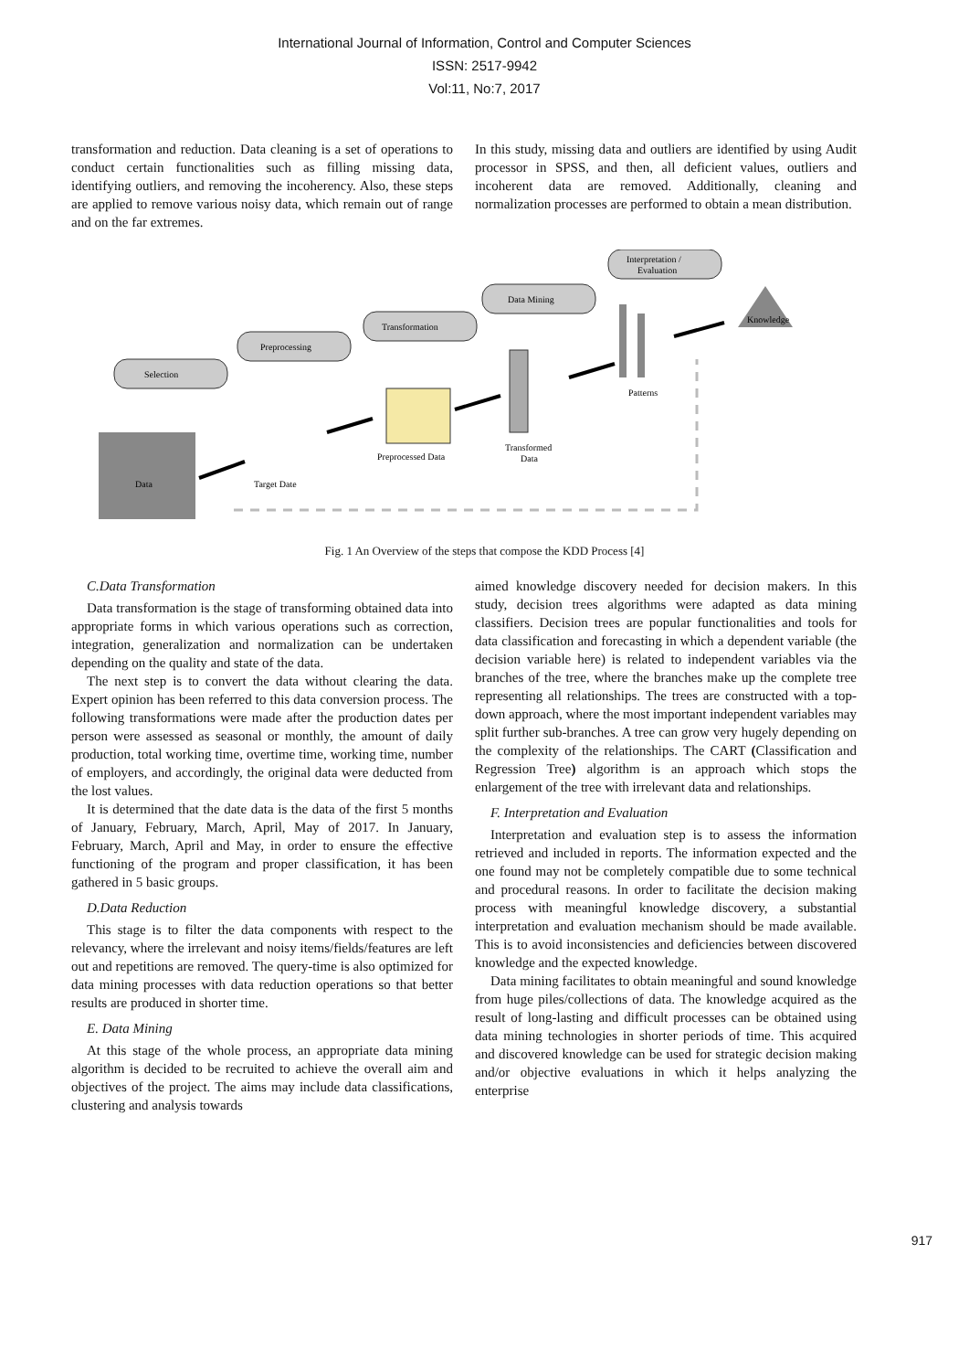International Journal of Information, Control and Computer Sciences
ISSN: 2517-9942
Vol:11, No:7, 2017
transformation and reduction. Data cleaning is a set of operations to conduct certain functionalities such as filling missing data, identifying outliers, and removing the incoherency. Also, these steps are applied to remove various noisy data, which remain out of range and on the far extremes.
In this study, missing data and outliers are identified by using Audit processor in SPSS, and then, all deficient values, outliers and incoherent data are removed. Additionally, cleaning and normalization processes are performed to obtain a mean distribution.
Selection
Preprocessing
Transformation
Data Mining
Interpretation /
Evaluation
Data
Target Date
Preprocessed Data
Transformed
Data
Patterns
Knowledge
Fig. 1 An Overview of the steps that compose the KDD Process [4]
C.Data Transformation
Data transformation is the stage of transforming obtained data into appropriate forms in which various operations such as correction, integration, generalization and normalization can be undertaken depending on the quality and state of the data.
The next step is to convert the data without clearing the data. Expert opinion has been referred to this data conversion process. The following transformations were made after the production dates per person were assessed as seasonal or monthly, the amount of daily production, total working time, overtime time, working time, number of employers, and accordingly, the original data were deducted from the lost values.
It is determined that the date data is the data of the first 5 months of January, February, March, April, May of 2017. In January, February, March, April and May, in order to ensure the effective functioning of the program and proper classification, it has been gathered in 5 basic groups.
D.Data Reduction
This stage is to filter the data components with respect to the relevancy, where the irrelevant and noisy items/fields/features are left out and repetitions are removed. The query-time is also optimized for data mining processes with data reduction operations so that better results are produced in shorter time.
E. Data Mining
At this stage of the whole process, an appropriate data mining algorithm is decided to be recruited to achieve the overall aim and objectives of the project. The aims may include data classifications, clustering and analysis towards
aimed knowledge discovery needed for decision makers. In this study, decision trees algorithms were adapted as data mining classifiers. Decision trees are popular functionalities and tools for data classification and forecasting in which a dependent variable (the decision variable here) is related to independent variables via the branches of the tree, where the branches make up the complete tree representing all relationships. The trees are constructed with a top-down approach, where the most important independent variables may split further sub-branches. A tree can grow very hugely depending on the complexity of the relationships. The CART (Classification and Regression Tree) algorithm is an approach which stops the enlargement of the tree with irrelevant data and relationships.
F. Interpretation and Evaluation
Interpretation and evaluation step is to assess the information retrieved and included in reports. The information expected and the one found may not be completely compatible due to some technical and procedural reasons. In order to facilitate the decision making process with meaningful knowledge discovery, a substantial interpretation and evaluation mechanism should be made available. This is to avoid inconsistencies and deficiencies between discovered knowledge and the expected knowledge.
Data mining facilitates to obtain meaningful and sound knowledge from huge piles/collections of data. The knowledge acquired as the result of long-lasting and difficult processes can be obtained using data mining technologies in shorter periods of time. This acquired and discovered knowledge can be used for strategic decision making and/or objective evaluations in which it helps analyzing the enterprise
917